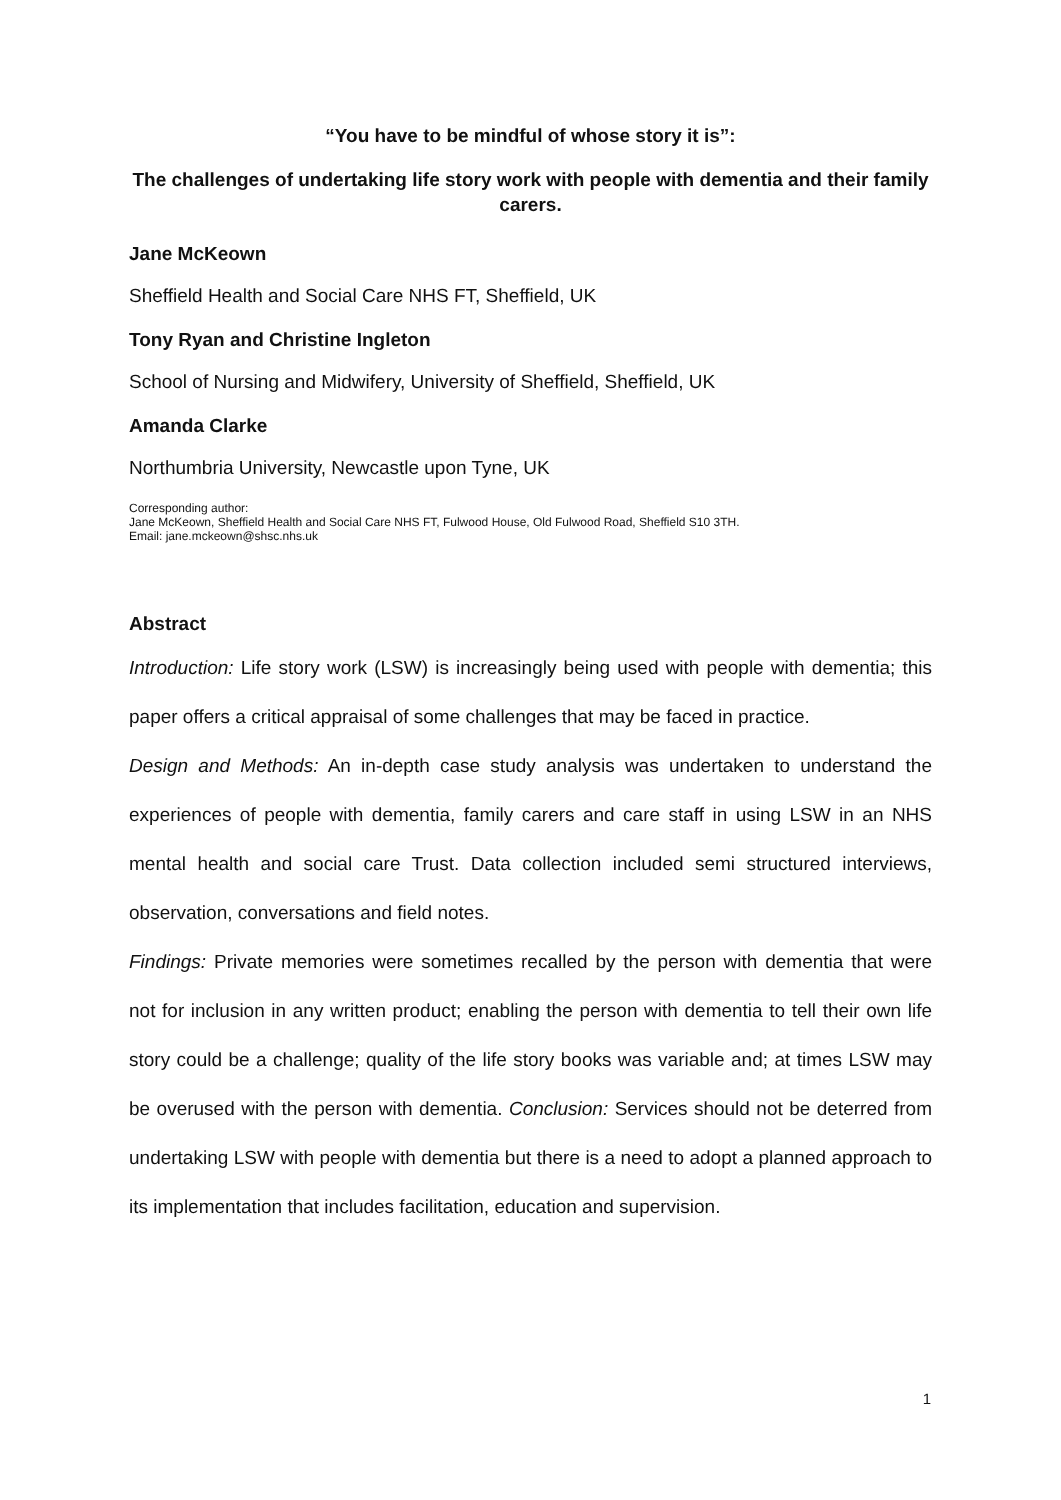“You have to be mindful of whose story it is”:
The challenges of undertaking life story work with people with dementia and their family carers.
Jane McKeown
Sheffield Health and Social Care NHS FT, Sheffield, UK
Tony Ryan and Christine Ingleton
School of Nursing and Midwifery, University of Sheffield, Sheffield, UK
Amanda Clarke
Northumbria University, Newcastle upon Tyne, UK
Corresponding author:
Jane McKeown, Sheffield Health and Social Care NHS FT, Fulwood House, Old Fulwood Road, Sheffield S10 3TH.
Email: jane.mckeown@shsc.nhs.uk
Abstract
Introduction: Life story work (LSW) is increasingly being used with people with dementia; this paper offers a critical appraisal of some challenges that may be faced in practice.
Design and Methods: An in-depth case study analysis was undertaken to understand the experiences of people with dementia, family carers and care staff in using LSW in an NHS mental health and social care Trust. Data collection included semi structured interviews, observation, conversations and field notes.
Findings: Private memories were sometimes recalled by the person with dementia that were not for inclusion in any written product; enabling the person with dementia to tell their own life story could be a challenge; quality of the life story books was variable and; at times LSW may be overused with the person with dementia. Conclusion: Services should not be deterred from undertaking LSW with people with dementia but there is a need to adopt a planned approach to its implementation that includes facilitation, education and supervision.
1